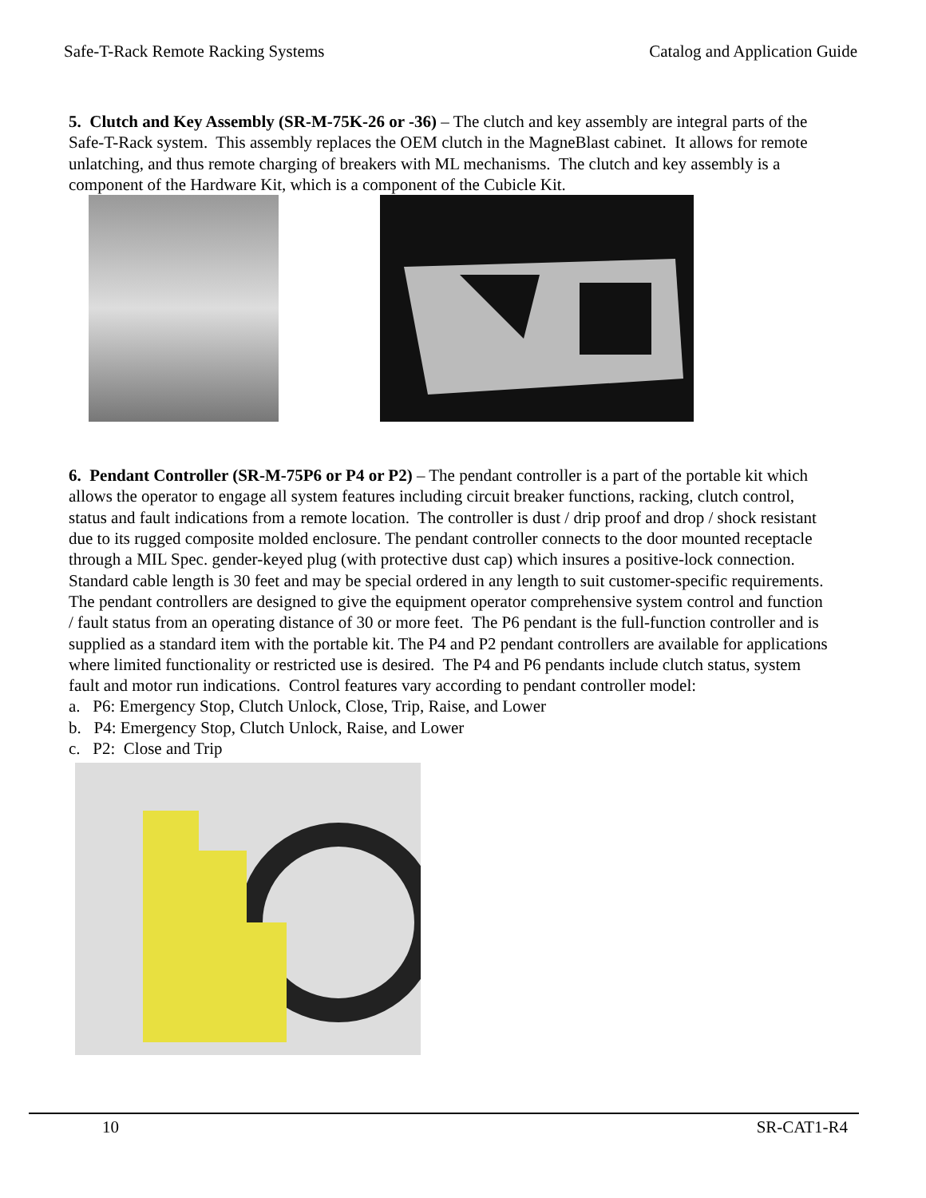Safe-T-Rack Remote Racking Systems Catalog and Application Guide
5. Clutch and Key Assembly (SR-M-75K-26 or -36) – The clutch and key assembly are integral parts of the Safe-T-Rack system. This assembly replaces the OEM clutch in the MagneBlast cabinet. It allows for remote unlatching, and thus remote charging of breakers with ML mechanisms. The clutch and key assembly is a component of the Hardware Kit, which is a component of the Cubicle Kit.
6. Pendant Controller (SR-M-75P6 or P4 or P2) – The pendant controller is a part of the portable kit which allows the operator to engage all system features including circuit breaker functions, racking, clutch control, status and fault indications from a remote location. The controller is dust / drip proof and drop / shock resistant due to its rugged composite molded enclosure. The pendant controller connects to the door mounted receptacle through a MIL Spec. gender-keyed plug (with protective dust cap) which insures a positive-lock connection. Standard cable length is 30 feet and may be special ordered in any length to suit customer-specific requirements. The pendant controllers are designed to give the equipment operator comprehensive system control and function / fault status from an operating distance of 30 or more feet. The P6 pendant is the full-function controller and is supplied as a standard item with the portable kit. The P4 and P2 pendant controllers are available for applications where limited functionality or restricted use is desired. The P4 and P6 pendants include clutch status, system fault and motor run indications. Control features vary according to pendant controller model:
a. P6: Emergency Stop, Clutch Unlock, Close, Trip, Raise, and Lower
b. P4: Emergency Stop, Clutch Unlock, Raise, and Lower
c. P2: Close and Trip
10 SR-CAT1-R4